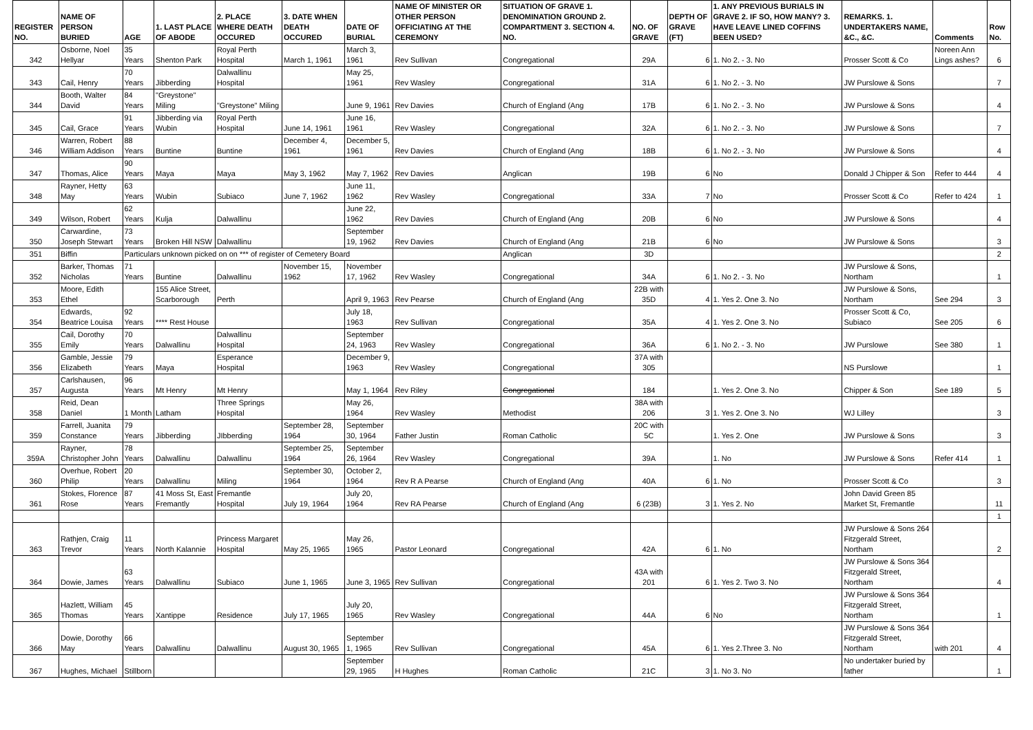| REGISTER NO. | NAME OF PERSON BURIED | AGE | 1. LAST PLACE OF ABODE | 2. PLACE WHERE DEATH OCCURED | 3. DATE WHEN DEATH OCCURED | DATE OF BURIAL | NAME OF MINISTER OR OTHER PERSON OFFICIATING AT THE CEREMONY | SITUATION OF GRAVE 1. DENOMINATION GROUND 2. COMPARTMENT 3. SECTION 4. NO. | NO. OF GRAVE | DEPTH OF GRAVE (FT) | 1. ANY PREVIOUS BURIALS IN GRAVE 2. IF SO, HOW MANY? 3. HAVE LEAVE LINED COFFINS BEEN USED? | REMARKS. 1. UNDERTAKERS NAME, &C., &C. | Comments | Row No. |
| --- | --- | --- | --- | --- | --- | --- | --- | --- | --- | --- | --- | --- | --- | --- |
| 342 | Osborne, Noel Hellyar | 35 Years | Shenton Park | Royal Perth Hospital | March 1, 1961 | March 3, 1961 | Rev Sullivan | Congregational | 29A | 6 | 1. No 2. - 3. No | Prosser Scott & Co | Noreen Ann Lings ashes? | 6 |
| 343 | Cail, Henry | 70 Years | Jibberding | Dalwallinu Hospital | | May 25, 1961 | Rev Wasley | Congregational | 31A | 6 | 1. No 2. - 3. No | JW Purslowe & Sons | | 7 |
| 344 | Booth, Walter David | 84 Years | "Greystone" Miling | "Greystone" Miling | | June 9, 1961 | Rev Davies | Church of England (Ang | 17B | 6 | 1. No 2. - 3. No | JW Purslowe & Sons | | 4 |
| 345 | Cail, Grace | 91 Years | Jibberding via Wubin | Royal Perth Hospital | June 14, 1961 | June 16, 1961 | Rev Wasley | Congregational | 32A | 6 | 1. No 2. - 3. No | JW Purslowe & Sons | | 7 |
| 346 | Warren, Robert William Addison | 88 Years | Buntine | Buntine | December 4, 1961 | December 5, 1961 | Rev Davies | Church of England (Ang | 18B | 6 | 1. No 2. - 3. No | JW Purslowe & Sons | | 4 |
| 347 | Thomas, Alice | 90 Years | Maya | Maya | May 3, 1962 | May 7, 1962 | Rev Davies | Anglican | 19B | 6 | No | Donald J Chipper & Son | Refer to 444 | 4 |
| 348 | Rayner, Hetty May | 63 Years | Wubin | Subiaco | June 7, 1962 | June 11, 1962 | Rev Wasley | Congregational | 33A | 7 | No | Prosser Scott & Co | Refer to 424 | 1 |
| 349 | Wilson, Robert | 62 Years | Kulja | Dalwallinu | | June 22, 1962 | Rev Davies | Church of England (Ang | 20B | 6 | No | JW Purslowe & Sons | | 4 |
| 350 | Carwardine, Joseph Stewart | 73 Years | Broken Hill NSW | Dalwallinu | | September 19, 1962 | Rev Davies | Church of England (Ang | 21B | 6 | No | JW Purslowe & Sons | | 3 |
| 351 | Biffin | Particulars unknown picked on on *** of register of Cemetery Board | | | | | | Anglican | 3D | | | | | 2 |
| 352 | Barker, Thomas Nicholas | 71 Years | Buntine | Dalwallinu | November 15, 1962 | November 17, 1962 | Rev Wasley | Congregational | 34A | 6 | 1. No 2. - 3. No | JW Purslowe & Sons, Northam | | 1 |
| 353 | Moore, Edith Ethel | | 155 Alice Street, Scarborough | Perth | | April 9, 1963 | Rev Pearse | Church of England (Ang | 22B with 35D | 4 | 1. Yes 2. One 3. No | JW Purslowe & Sons, Northam | See 294 | 3 |
| 354 | Edwards, Beatrice Louisa | 92 Years | **** Rest House | | | July 18, 1963 | Rev Sullivan | Congregational | 35A | 4 | 1. Yes 2. One 3. No | Prosser Scott & Co, Subiaco | See 205 | 6 |
| 355 | Cail, Dorothy Emily | 70 Years | Dalwallinu | Dalwallinu Hospital | | September 24, 1963 | Rev Wasley | Congregational | 36A | 6 | 1. No 2. - 3. No | JW Purslowe | See 380 | 1 |
| 356 | Gamble, Jessie Elizabeth | 79 Years | Maya | Esperance Hospital | | December 9, 1963 | Rev Wasley | Congregational | 37A with 305 | | | NS Purslowe | | 1 |
| 357 | Carlshausen, Augusta | 96 Years | Mt Henry | Mt Henry | | May 1, 1964 | Rev Riley | Congregational | 184 | | 1. Yes 2. One 3. No | Chipper & Son | See 189 | 5 |
| 358 | Reid, Dean Daniel | 1 Month | Latham | Three Springs Hospital | | May 26, 1964 | Rev Wasley | Methodist | 38A with 206 | 3 | 1. Yes 2. One 3. No | WJ Lilley | | 3 |
| 359 | Farrell, Juanita Constance | 79 Years | Jibberding | JIbberding | September 28, 1964 | September 30, 1964 | Father Justin | Roman Catholic | 20C with 5C | | 1. Yes 2. One | JW Purslowe & Sons | | 3 |
| 359A | Rayner, Christopher John | 78 Years | Dalwallinu | Dalwallinu | September 25, 1964 | September 26, 1964 | Rev Wasley | Congregational | 39A | | 1. No | JW Purslowe & Sons | Refer 414 | 1 |
| 360 | Overhue, Robert Philip | 20 Years | Dalwallinu | Miling | September 30, 1964 | October 2, 1964 | Rev R A Pearse | Church of England (Ang | 40A | 6 | 1. No | Prosser Scott & Co | | 3 |
| 361 | Stokes, Florence Rose | 87 Years | 41 Moss St, East Fremantly | Fremantle Hospital | July 19, 1964 | July 20, 1964 | Rev RA Pearse | Church of England (Ang | 6 (23B) | 3 | 1. Yes 2. No | John David Green 85 Market St, Fremantle | | 11 |
| | | | | | | | | | | | | | | 1 |
| 363 | Rathjen, Craig Trevor | 11 Years | North Kalannie | Princess Margaret Hospital | May 25, 1965 | May 26, 1965 | Pastor Leonard | Congregational | 42A | 6 | 1. No | JW Purslowe & Sons 264 Fitzgerald Street, Northam | | 2 |
| 364 | Dowie, James | 63 Years | Dalwallinu | Subiaco | June 1, 1965 | June 3, 1965 | Rev Sullivan | Congregational | 43A with 201 | 6 | 1. Yes 2. Two 3. No | JW Purslowe & Sons 364 Fitzgerald Street, Northam | | 4 |
| 365 | Hazlett, William Thomas | 45 Years | Xantippe | Residence | July 17, 1965 | July 20, 1965 | Rev Wasley | Congregational | 44A | 6 | No | JW Purslowe & Sons 364 Fitzgerald Street, Northam | | 1 |
| 366 | Dowie, Dorothy May | 66 Years | Dalwallinu | Dalwallinu | August 30, 1965 | September 1, 1965 | Rev Sullivan | Congregational | 45A | 6 | 1. Yes 2.Three 3. No | JW Purslowe & Sons 364 Fitzgerald Street, Northam | with 201 | 4 |
| 367 | Hughes, Michael | Stillborn | | | | September 29, 1965 | H Hughes | Roman Catholic | 21C | 3 | 1. No 3. No | No undertaker buried by father | | 1 |